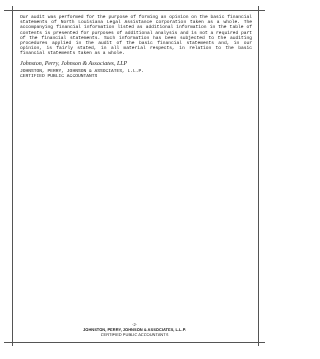Our audit was performed for the purpose of forming an opinion on the basic financial statements of North Louisiana Legal Assistance Corporation taken as a whole. The accompanying financial information listed as additional information in the table of contents is presented for purposes of additional analysis and is not a required part of the financial statements. Such information has been subjected to the auditing procedures applied in the audit of the basic financial statements and, in our opinion, is fairly stated, in all material respects, in relation to the basic financial statements taken as a whole.
Johnston, Perry, Johnson & Associates, LLP
JOHNSTON, PERRY, JOHNSON & ASSOCIATES, L.L.P.
CERTIFIED PUBLIC ACCOUNTANTS
-2-
JOHNSTON, PERRY, JOHNSON & ASSOCIATES, L.L.P.
CERTIFIED PUBLIC ACCOUNTANTS